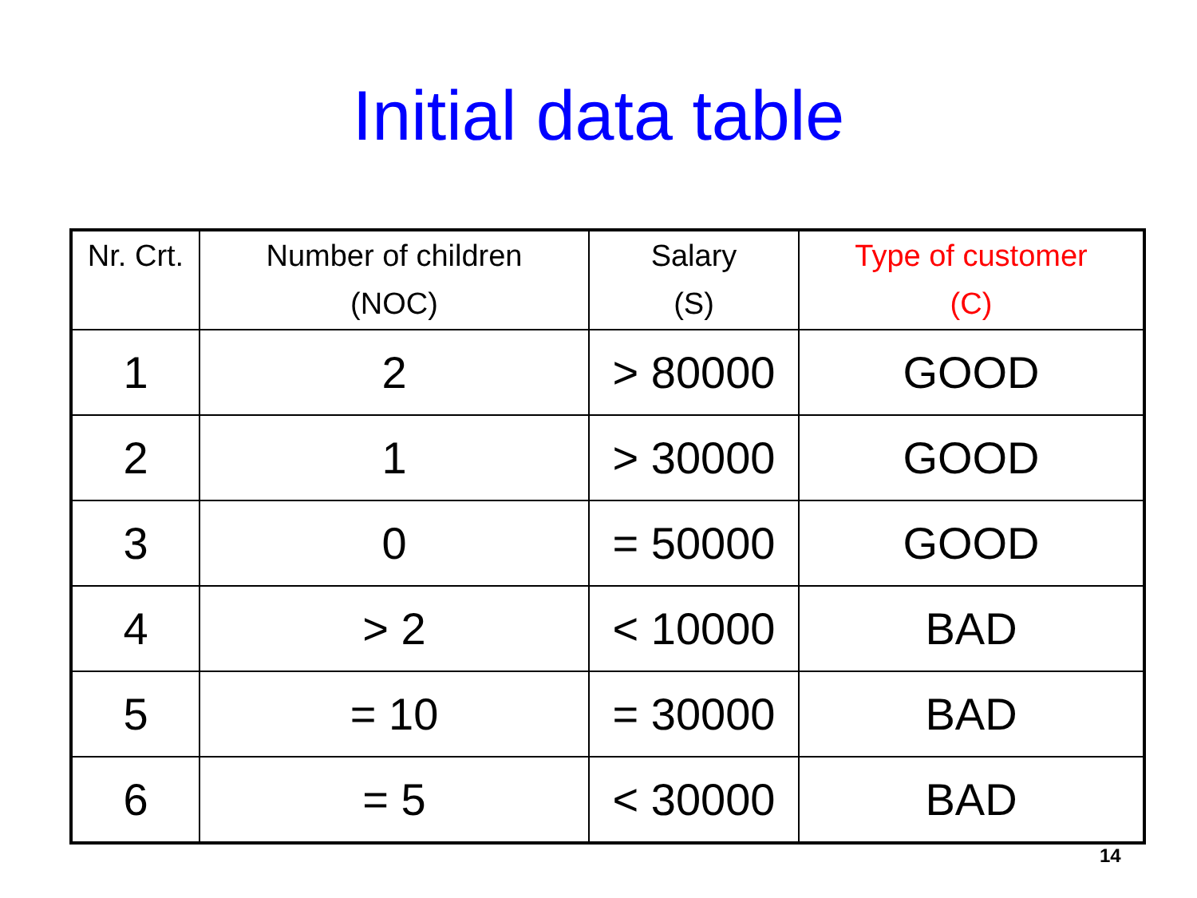Initial data table
| Nr. Crt. | Number of children (NOC) | Salary (S) | Type of customer (C) |
| --- | --- | --- | --- |
| 1 | 2 | > 80000 | GOOD |
| 2 | 1 | > 30000 | GOOD |
| 3 | 0 | = 50000 | GOOD |
| 4 | > 2 | < 10000 | BAD |
| 5 | = 10 | = 30000 | BAD |
| 6 | = 5 | < 30000 | BAD |
14